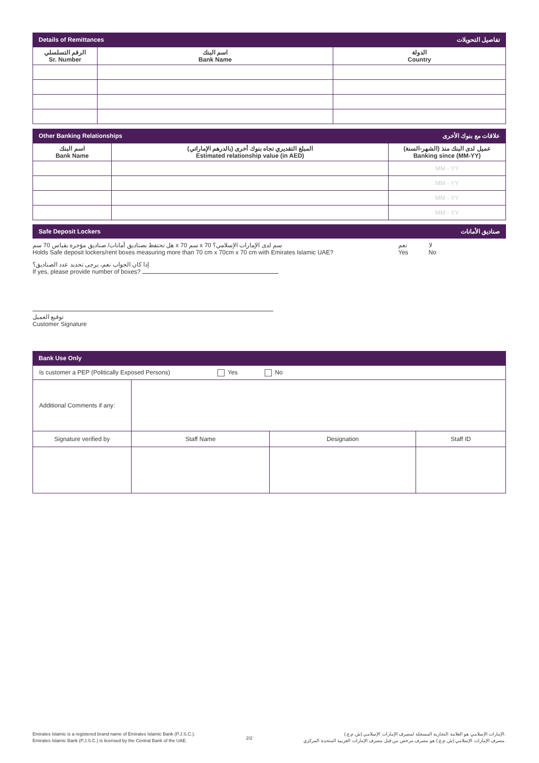Details of Remittances تفاصيل التحويلات
| الرقم التسلسلي Sr. Number | اسم البنك Bank Name | الدولة Country |
| --- | --- | --- |
Other Banking Relationships علاقات مع بنوك الأخرى
| اسم البنك Bank Name | المبلغ التقديري تجاه بنوك أخرى (بالدرهم الإماراتي) Estimated relationship value (in AED) | عميل لدى البنك منذ (الشهر-السنة) Banking since (MM-YY) |
| --- | --- | --- |
| | | MM - YY |
| | | MM - YY |
| | | MM - YY |
| | | MM - YY |
Safe Deposit Lockers صناديق الأمانات
هل تحتفظ بصناديق أمانات/ صناديق مؤجرة بقياس 70 سم x 70 سم x 70 سم لدى الإمارات الإسلامي؟
Holds Safe deposit lockers/rent boxes measuring more than 70 cm x 70cm x 70 cm with Emirates Islamic UAE?
نعم
Yes
لا
No
إذا كان الجواب نعم، يرجى تحديد عدد الصناديق؟
If yes, please provide number of boxes?
توقيع العميل
Customer Signature
Bank Use Only
| Is customer a PEP (Politically Exposed Persons) Yes No | | | |
| Additional Comments if any: | | | |
| Signature verified by | Staff Name | Designation | Staff ID |
Emirates Islamic is a registered brand name of Emirates Islamic Bank (P.J.S.C.).
Emirates Islamic Bank (P.J.S.C.) is licensed by the Central Bank of the UAE.
2/2
الإمارات الإسلامي هو العلامة التجارية المسجلة لمصرف الإمارات الإسلامي (ش.م.ع.).
مصرف الإمارات الإسلامي (ش.م.ع.) هو مصرف مرخص من قبل مصرف الإمارات العربية المتحدة المركزي.